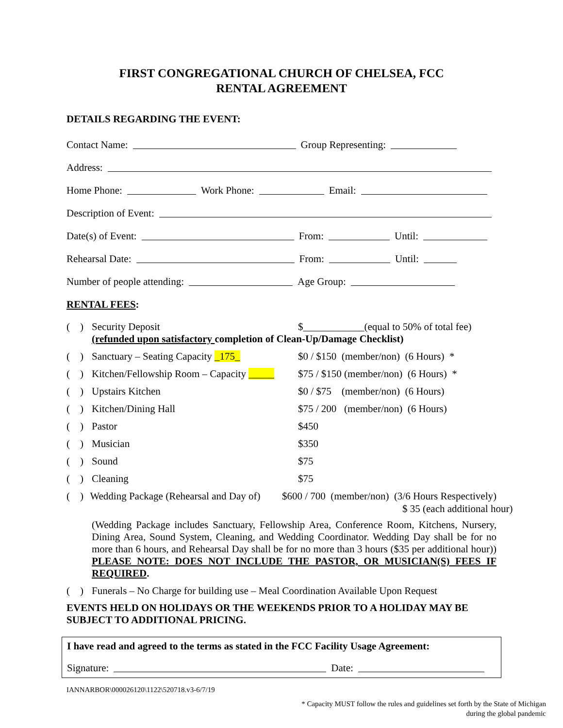FIRST CONGREGATIONAL CHURCH OF CHELSEA, FCC
RENTAL AGREEMENT
DETAILS REGARDING THE EVENT:
Contact Name: Group Representing:
Address:
Home Phone: Work Phone: Email:
Description of Event:
Date(s) of Event: From: Until:
Rehearsal Date: From: Until:
Number of people attending: Age Group:
RENTAL FEES:
( ) Security Deposit $____________(equal to 50% of total fee)
(refunded upon satisfactory completion of Clean-Up/Damage Checklist)
( ) Sanctuary – Seating Capacity _175_ $0 / $150 (member/non) (6 Hours) *
( ) Kitchen/Fellowship Room – Capacity _____ $75 / $150 (member/non) (6 Hours) *
( ) Upstairs Kitchen $0 / $75 (member/non) (6 Hours)
( ) Kitchen/Dining Hall $75 / 200 (member/non) (6 Hours)
( ) Pastor $450
( ) Musician $350
( ) Sound $75
( ) Cleaning $75
( ) Wedding Package (Rehearsal and Day of) $600 / 700 (member/non) (3/6 Hours Respectively)
$ 35 (each additional hour)
(Wedding Package includes Sanctuary, Fellowship Area, Conference Room, Kitchens, Nursery, Dining Area, Sound System, Cleaning, and Wedding Coordinator. Wedding Day shall be for no more than 6 hours, and Rehearsal Day shall be for no more than 3 hours ($35 per additional hour)) PLEASE NOTE: DOES NOT INCLUDE THE PASTOR, OR MUSICIAN(S) FEES IF REQUIRED.
( ) Funerals – No Charge for building use – Meal Coordination Available Upon Request
EVENTS HELD ON HOLIDAYS OR THE WEEKENDS PRIOR TO A HOLIDAY MAY BE SUBJECT TO ADDITIONAL PRICING.
I have read and agreed to the terms as stated in the FCC Facility Usage Agreement:
Signature: Date:
IANNARBOR\000026120\1122\520718.v3-6/7/19
* Capacity MUST follow the rules and guidelines set forth by the State of Michigan
during the global pandemic